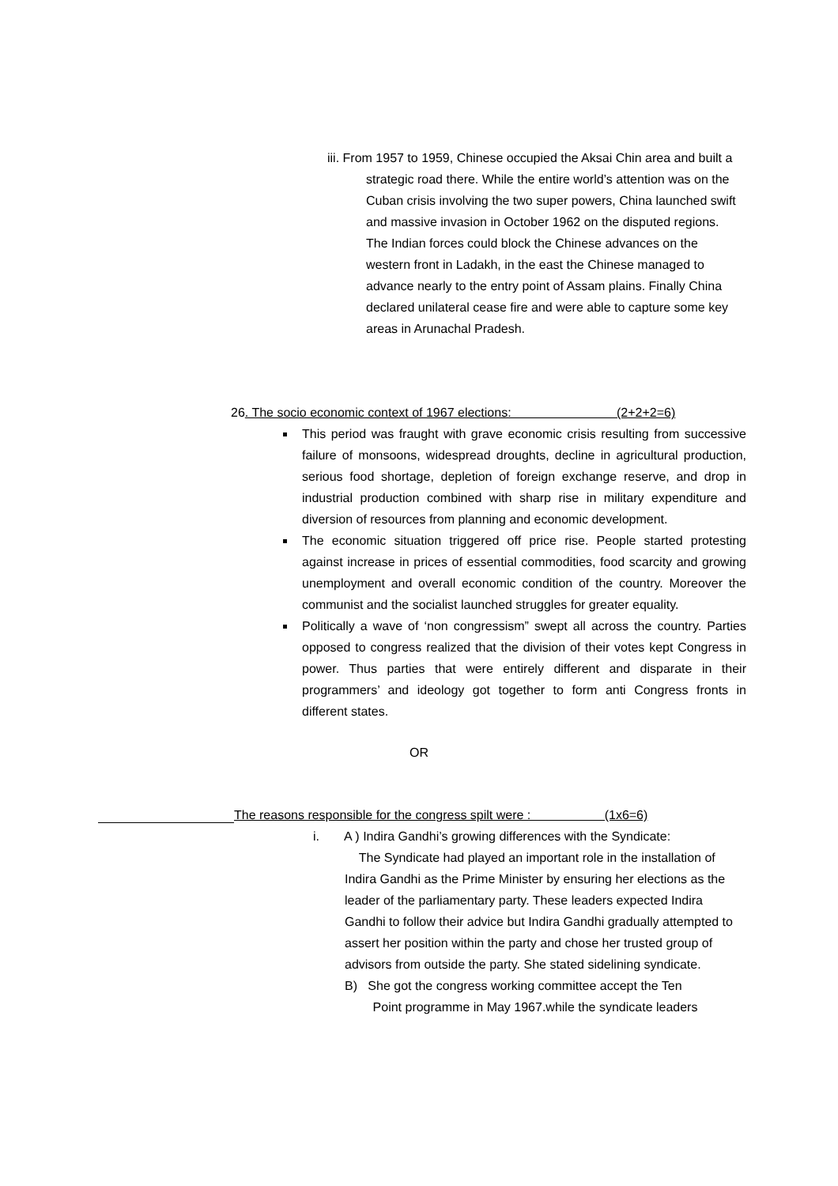iii. From 1957 to 1959, Chinese occupied the Aksai Chin area and built a strategic road there. While the entire world’s attention was on the Cuban crisis involving the two super powers, China launched swift and massive invasion in October 1962 on the disputed regions. The Indian forces could block the Chinese advances on the western front in Ladakh, in the east the Chinese managed to advance nearly to the entry point of Assam plains. Finally China declared unilateral cease fire and were able to capture some key areas in Arunachal Pradesh.
26. The socio economic context of 1967 elections: (2+2+2=6)
This period was fraught with grave economic crisis resulting from successive failure of monsoons, widespread droughts, decline in agricultural production, serious food shortage, depletion of foreign exchange reserve, and drop in industrial production combined with sharp rise in military expenditure and diversion of resources from planning and economic development.
The economic situation triggered off price rise. People started protesting against increase in prices of essential commodities, food scarcity and growing unemployment and overall economic condition of the country. Moreover the communist and the socialist launched struggles for greater equality.
Politically a wave of ‘non congressism” swept all across the country. Parties opposed to congress realized that the division of their votes kept Congress in power. Thus parties that were entirely different and disparate in their programmers’ and ideology got together to form anti Congress fronts in different states.
OR
The reasons responsible for the congress spilt were : (1x6=6)
i. A ) Indira Gandhi’s growing differences with the Syndicate:
The Syndicate had played an important role in the installation of Indira Gandhi as the Prime Minister by ensuring her elections as the leader of the parliamentary party. These leaders expected Indira Gandhi to follow their advice but Indira Gandhi gradually attempted to assert her position within the party and chose her trusted group of advisors from outside the party. She stated sidelining syndicate.
B) She got the congress working committee accept the Ten
Point programme in May 1967.while the syndicate leaders